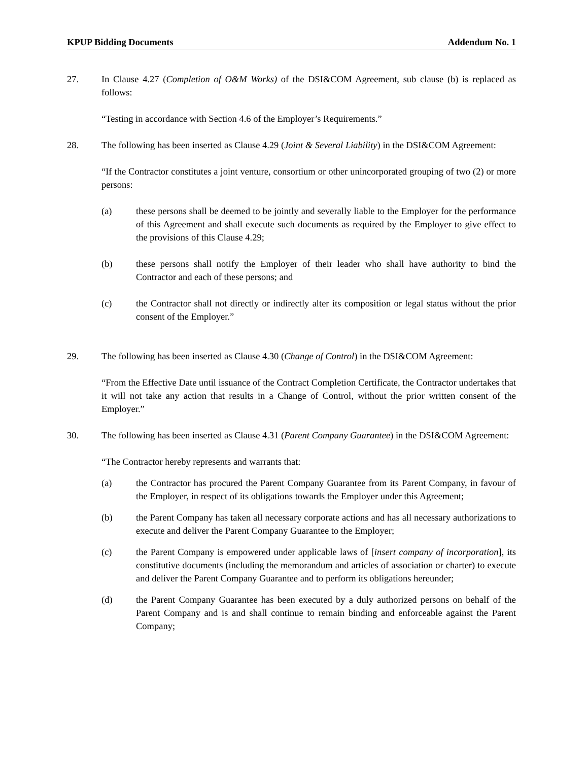KPUP Bidding Documents Addendum No. 1
27. In Clause 4.27 (Completion of O&M Works) of the DSI&COM Agreement, sub clause (b) is replaced as follows:
“Testing in accordance with Section 4.6 of the Employer’s Requirements.”
28. The following has been inserted as Clause 4.29 (Joint & Several Liability) in the DSI&COM Agreement:
“If the Contractor constitutes a joint venture, consortium or other unincorporated grouping of two (2) or more persons:
(a) these persons shall be deemed to be jointly and severally liable to the Employer for the performance of this Agreement and shall execute such documents as required by the Employer to give effect to the provisions of this Clause 4.29;
(b) these persons shall notify the Employer of their leader who shall have authority to bind the Contractor and each of these persons; and
(c) the Contractor shall not directly or indirectly alter its composition or legal status without the prior consent of the Employer.”
29. The following has been inserted as Clause 4.30 (Change of Control) in the DSI&COM Agreement:
“From the Effective Date until issuance of the Contract Completion Certificate, the Contractor undertakes that it will not take any action that results in a Change of Control, without the prior written consent of the Employer.”
30. The following has been inserted as Clause 4.31 (Parent Company Guarantee) in the DSI&COM Agreement:
“The Contractor hereby represents and warrants that:
(a) the Contractor has procured the Parent Company Guarantee from its Parent Company, in favour of the Employer, in respect of its obligations towards the Employer under this Agreement;
(b) the Parent Company has taken all necessary corporate actions and has all necessary authorizations to execute and deliver the Parent Company Guarantee to the Employer;
(c) the Parent Company is empowered under applicable laws of [insert company of incorporation], its constitutive documents (including the memorandum and articles of association or charter) to execute and deliver the Parent Company Guarantee and to perform its obligations hereunder;
(d) the Parent Company Guarantee has been executed by a duly authorized persons on behalf of the Parent Company and is and shall continue to remain binding and enforceable against the Parent Company;